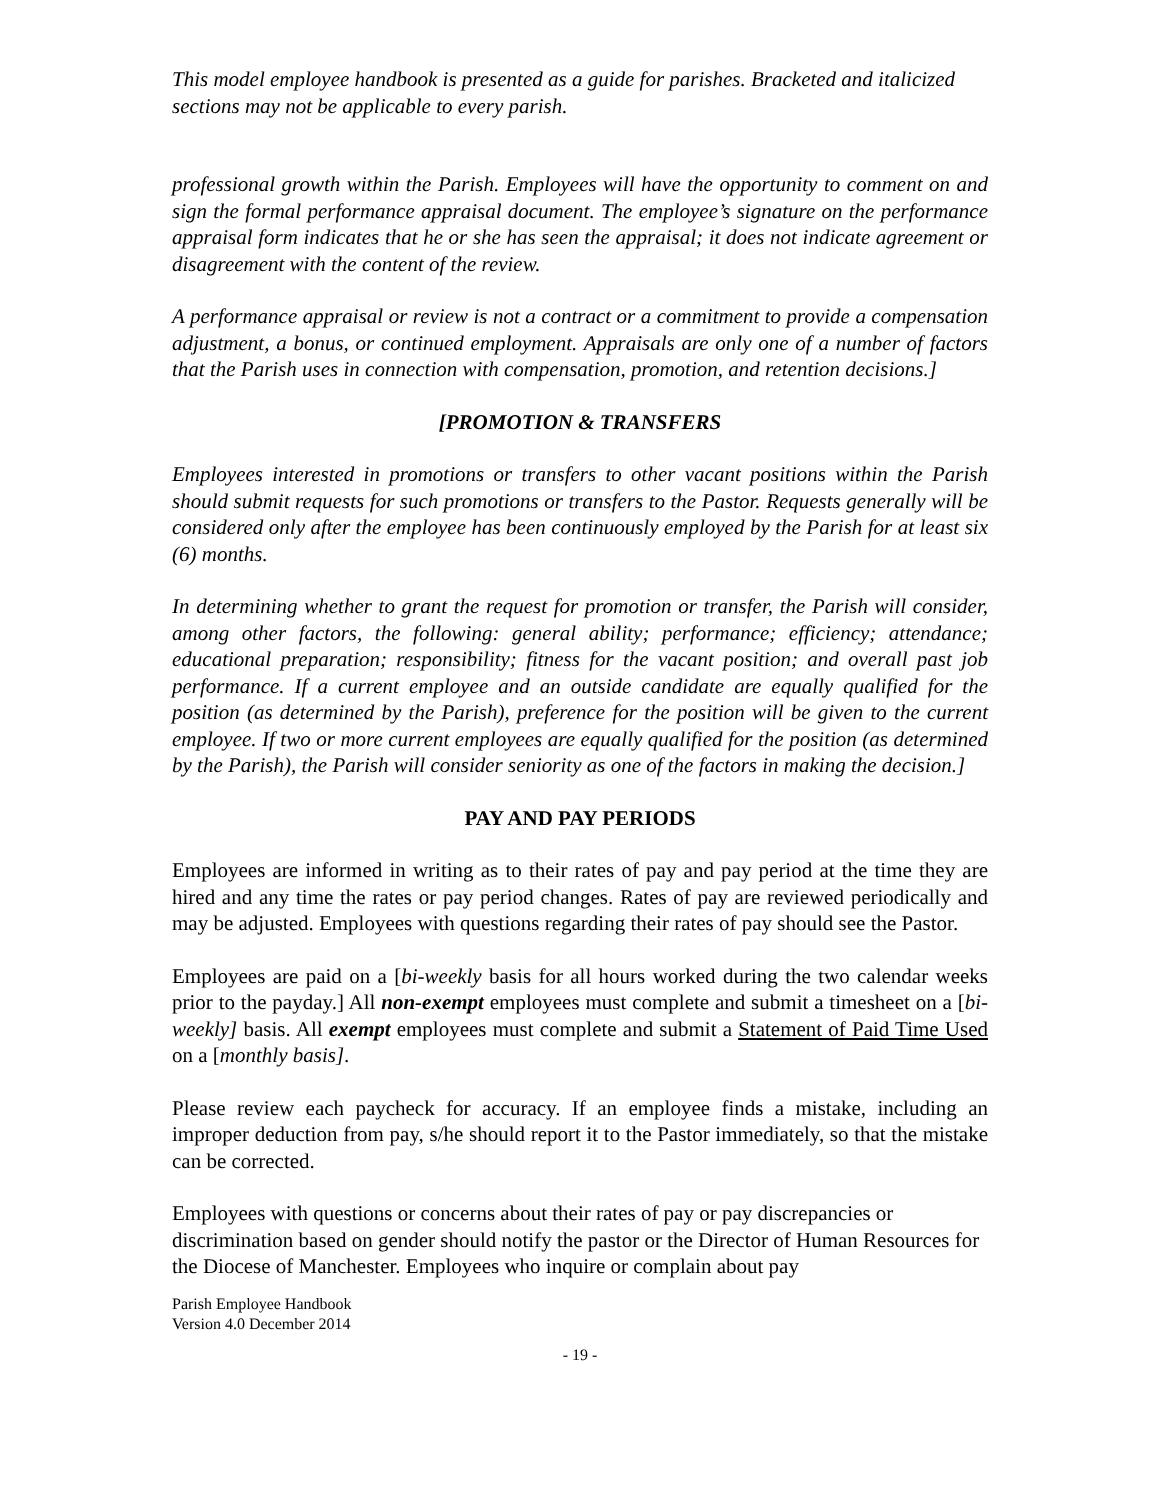This model employee handbook is presented as a guide for parishes. Bracketed and italicized sections may not be applicable to every parish.
professional growth within the Parish. Employees will have the opportunity to comment on and sign the formal performance appraisal document. The employee’s signature on the performance appraisal form indicates that he or she has seen the appraisal; it does not indicate agreement or disagreement with the content of the review.
A performance appraisal or review is not a contract or a commitment to provide a compensation adjustment, a bonus, or continued employment. Appraisals are only one of a number of factors that the Parish uses in connection with compensation, promotion, and retention decisions.]
[PROMOTION & TRANSFERS
Employees interested in promotions or transfers to other vacant positions within the Parish should submit requests for such promotions or transfers to the Pastor. Requests generally will be considered only after the employee has been continuously employed by the Parish for at least six (6) months.
In determining whether to grant the request for promotion or transfer, the Parish will consider, among other factors, the following: general ability; performance; efficiency; attendance; educational preparation; responsibility; fitness for the vacant position; and overall past job performance. If a current employee and an outside candidate are equally qualified for the position (as determined by the Parish), preference for the position will be given to the current employee. If two or more current employees are equally qualified for the position (as determined by the Parish), the Parish will consider seniority as one of the factors in making the decision.]
PAY AND PAY PERIODS
Employees are informed in writing as to their rates of pay and pay period at the time they are hired and any time the rates or pay period changes. Rates of pay are reviewed periodically and may be adjusted. Employees with questions regarding their rates of pay should see the Pastor.
Employees are paid on a [bi-weekly basis for all hours worked during the two calendar weeks prior to the payday.] All non-exempt employees must complete and submit a timesheet on a [bi-weekly] basis. All exempt employees must complete and submit a Statement of Paid Time Used on a [monthly basis].
Please review each paycheck for accuracy. If an employee finds a mistake, including an improper deduction from pay, s/he should report it to the Pastor immediately, so that the mistake can be corrected.
Employees with questions or concerns about their rates of pay or pay discrepancies or discrimination based on gender should notify the pastor or the Director of Human Resources for the Diocese of Manchester. Employees who inquire or complain about pay
Parish Employee Handbook
Version 4.0 December 2014
- 19 -